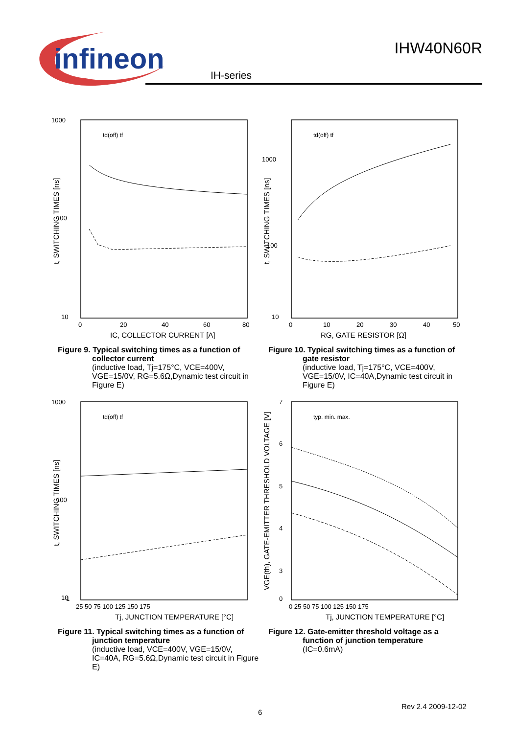infineon
IHW40N60R
IH-series
1000
100
10
0
20
40
60
80
IC, COLLECTOR CURRENT [A]
t, SWITCHING TIMES [ns]
td(off) tf
Figure 9. Typical switching times as a function of
collector current
(inductive load, Tj=175°C, VCE=400V, VGE=15/0V, RG=5.6Ω,Dynamic test circuit in Figure E)
1000
100
10
0
10
20
30
40
50
RG, GATE RESISTOR [Ω]
t, SWITCHING TIMES [ns]
td(off) tf
Figure 10. Typical switching times as a function of
gate resistor
(inductive load, Tj=175°C, VCE=400V, VGE=15/0V, IC=40A,Dynamic test circuit in Figure E)
1000
100
10
1
25 50 75 100 125 150 175
Tj, JUNCTION TEMPERATURE [°C]
t, SWITCHING TIMES [ns]
td(off) tf
Figure 11. Typical switching times as a function of
junction temperature
(inductive load, VCE=400V, VGE=15/0V, IC=40A, RG=5.6Ω,Dynamic test circuit in Figure E)
7
6
5
4
3
0
0 25 50 75 100 125 150 175
Tj, JUNCTION TEMPERATURE [°C]
VGE(th), GATE-EMITTER THRESHOLD VOLTAGE [V]
typ. min. max.
Figure 12. Gate-emitter threshold voltage as a
function of junction temperature
(IC=0.6mA)
6
Rev 2.4 2009-12-02